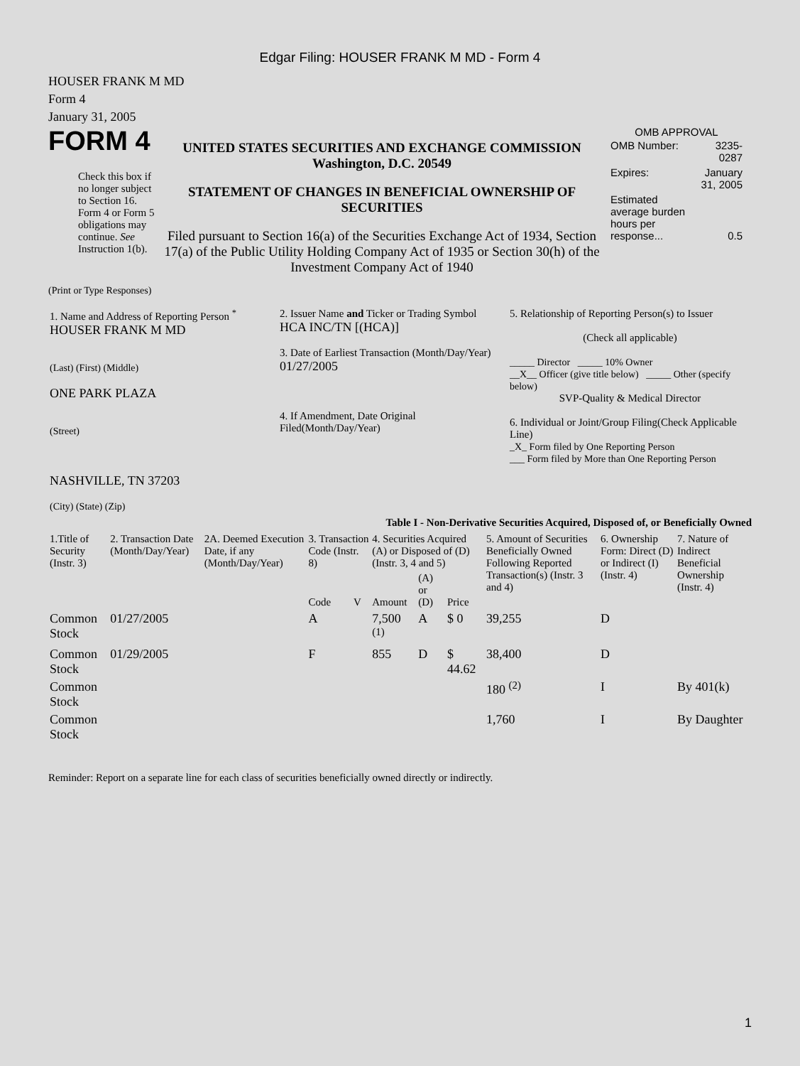Edgar Filing: HOUSER FRANK M MD - Form 4
HOUSER FRANK M MD
Form 4
January 31, 2005
FORM 4
Check this box if no longer subject to Section 16. Form 4 or Form 5 obligations may continue. See Instruction 1(b).
UNITED STATES SECURITIES AND EXCHANGE COMMISSION
Washington, D.C. 20549
STATEMENT OF CHANGES IN BENEFICIAL OWNERSHIP OF SECURITIES
Filed pursuant to Section 16(a) of the Securities Exchange Act of 1934, Section 17(a) of the Public Utility Holding Company Act of 1935 or Section 30(h) of the Investment Company Act of 1940
OMB APPROVAL
| OMB Number: | 3235-0287 |
| Expires: | January 31, 2005 |
| Estimated average burden hours per response... | 0.5 |
(Print or Type Responses)
| 1. Name and Address of Reporting Person <sup>*</sup> HOUSER FRANK M MD (Last) (First) (Middle) ONE PARK PLAZA (Street) NASHVILLE, TN 37203 (City) (State) (Zip) | 2. Issuer Name and Ticker or Trading Symbol HCA INC/TN [(HCA)] 3. Date of Earliest Transaction (Month/Day/Year) 01/27/2005 4. If Amendment, Date Original Filed(Month/Day/Year) | 5. Relationship of Reporting Person(s) to Issuer (Check all applicable) _____ Director _____ 10% Owner __X__ Officer (give title below) _____ Other (specify below) SVP-Quality & Medical Director 6. Individual or Joint/Group Filing(Check Applicable Line) _X_ Form filed by One Reporting Person ___ Form filed by More than One Reporting Person |
Table I - Non-Derivative Securities Acquired, Disposed of, or Beneficially Owned
| 1.Title of Security (Instr. 3) | 2. Transaction Date (Month/Day/Year) | 2A. Deemed Execution Date, if any (Month/Day/Year) | 3. Transaction Code (Instr. 8) | | 4. Securities Acquired (A) or Disposed of (D) (Instr. 3, 4 and 5) | | | 5. Amount of Securities Beneficially Owned Following Reported Transaction(s) (Instr. 3 and 4) | 6. Ownership Form: Direct (D) or Indirect (I) (Instr. 4) | 7. Nature of Indirect Beneficial Ownership (Instr. 4) |
| --- | --- | --- | --- | --- | --- | --- | --- | --- | --- | --- |
| | | | Code | V | Amount | (A) or (D) | Price | | | |
| Common Stock | 01/27/2005 | | A | | 7,500 <sup>(1)</sup> | A | $ 0 | 39,255 | D | |
| Common Stock | 01/29/2005 | | F | | 855 | D | $ 44.62 | 38,400 | D | |
| Common Stock | | | | | | | | 180 <sup>(2)</sup> | I | By 401(k) |
| Common Stock | | | | | | | | 1,760 | I | By Daughter |
Reminder: Report on a separate line for each class of securities beneficially owned directly or indirectly.
1